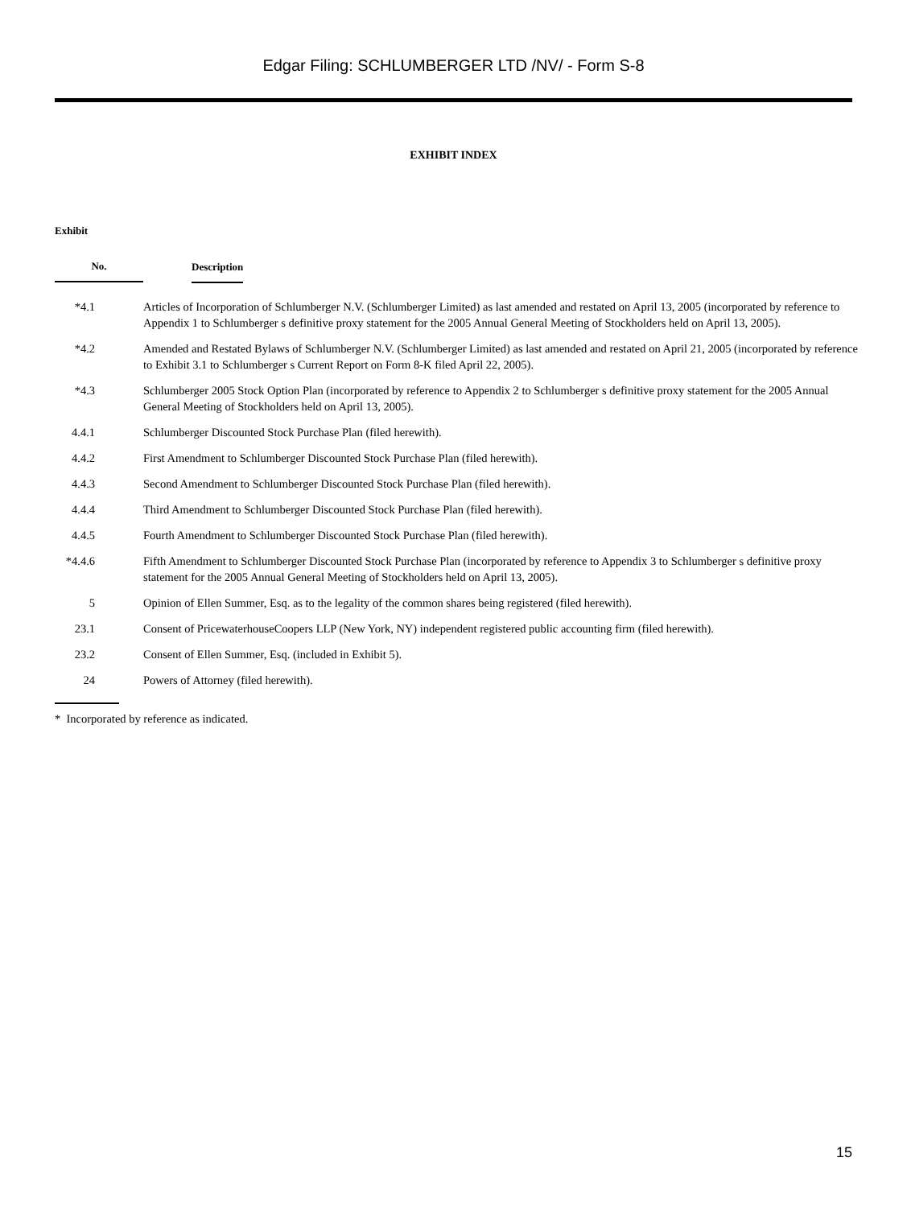Edgar Filing: SCHLUMBERGER LTD /NV/ - Form S-8
EXHIBIT INDEX
| Exhibit | |
| --- | --- |
| No. | Description |
| *4.1 | Articles of Incorporation of Schlumberger N.V. (Schlumberger Limited) as last amended and restated on April 13, 2005 (incorporated by reference to Appendix 1 to Schlumberger s definitive proxy statement for the 2005 Annual General Meeting of Stockholders held on April 13, 2005). |
| *4.2 | Amended and Restated Bylaws of Schlumberger N.V. (Schlumberger Limited) as last amended and restated on April 21, 2005 (incorporated by reference to Exhibit 3.1 to Schlumberger s Current Report on Form 8-K filed April 22, 2005). |
| *4.3 | Schlumberger 2005 Stock Option Plan (incorporated by reference to Appendix 2 to Schlumberger s definitive proxy statement for the 2005 Annual General Meeting of Stockholders held on April 13, 2005). |
| 4.4.1 | Schlumberger Discounted Stock Purchase Plan (filed herewith). |
| 4.4.2 | First Amendment to Schlumberger Discounted Stock Purchase Plan (filed herewith). |
| 4.4.3 | Second Amendment to Schlumberger Discounted Stock Purchase Plan (filed herewith). |
| 4.4.4 | Third Amendment to Schlumberger Discounted Stock Purchase Plan (filed herewith). |
| 4.4.5 | Fourth Amendment to Schlumberger Discounted Stock Purchase Plan (filed herewith). |
| *4.4.6 | Fifth Amendment to Schlumberger Discounted Stock Purchase Plan (incorporated by reference to Appendix 3 to Schlumberger s definitive proxy statement for the 2005 Annual General Meeting of Stockholders held on April 13, 2005). |
| 5 | Opinion of Ellen Summer, Esq. as to the legality of the common shares being registered (filed herewith). |
| 23.1 | Consent of PricewaterhouseCoopers LLP (New York, NY) independent registered public accounting firm (filed herewith). |
| 23.2 | Consent of Ellen Summer, Esq. (included in Exhibit 5). |
| 24 | Powers of Attorney (filed herewith). |
* Incorporated by reference as indicated.
15